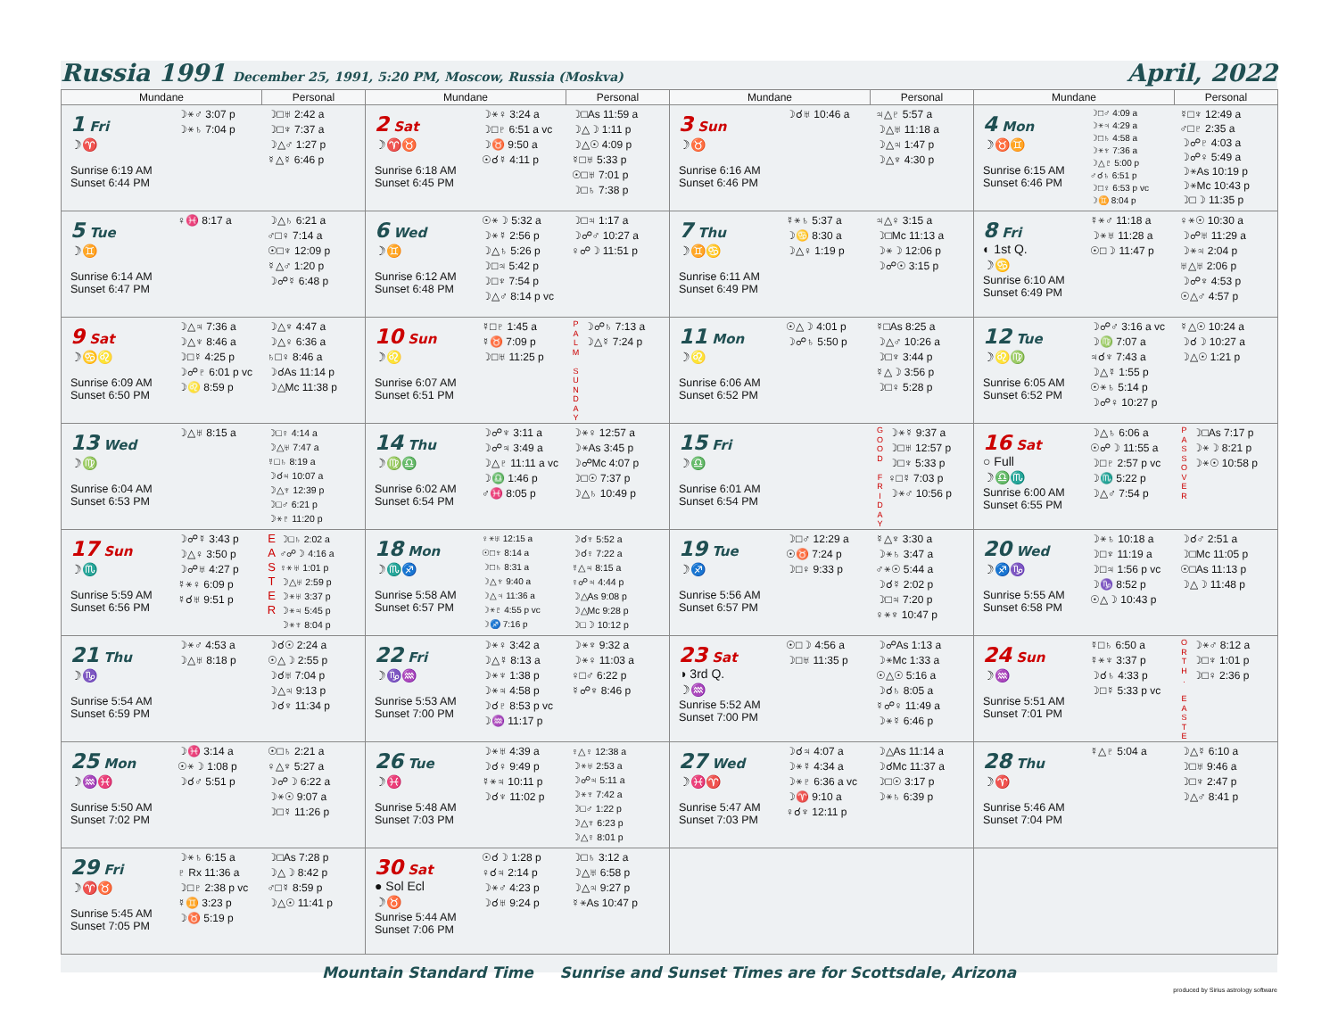Russia 1991 December 25, 1991, 5:20 PM, Moscow, Russia (Moskva) April, 2022
| Mundane | Personal | Mundane | Personal | Mundane | Personal | Mundane | Personal |
| --- | --- | --- | --- | --- | --- | --- | --- |
| 1 Fri ☽♈ Sunrise 6:19 AM Sunset 6:44 PM ☽⚹♂ 3:07 p ☽⚹♄ 7:04 p | ☽□♅ 2:42 a ☽□♆ 7:37 a ☽△♂ 1:27 p ☿△☿ 6:46 p | 2 Sat ☽♈♉ Sunrise 6:18 AM Sunset 6:45 PM ☽⚹♀ 3:24 a ☽□♇ 6:51 a vc ☽♉ 9:50 a ☉☌☿ 4:11 p | ☽□As 11:59 a ☽△☽ 1:11 p ☽△☉ 4:09 p ☿□♅ 5:33 p ☉□♅ 7:01 p ☽□♄ 7:38 p | 3 Sun ☽♉ Sunrise 6:16 AM Sunset 6:46 PM ☽☌♅ 10:46 a | ♃△♇ 5:57 a ☽△♅ 11:18 a ☽△♃ 1:47 p ☽△♆ 4:30 p | 4 Mon ☽♉♊ Sunrise 6:15 AM Sunset 6:46 PM ☽□♂ 4:09 a ☽⚹♃ 4:29 a ☽□♄ 4:58 a ☽⚹♆ 7:36 a ☽△♇ 5:00 p ♂☌♄ 6:51 p ☽□♀ 6:53 p vc ☽♊ 8:04 p | ☿□♆ 12:49 a ♂□♇ 2:35 a ☽☍♇ 4:03 a ☽☍♀ 5:49 a ☽⚹As 10:19 p ☽⚹Mc 10:43 p ☽□☽ 11:35 p |
| 5 Tue ☽♊ Sunrise 6:14 AM Sunset 6:47 PM ♀♓ 8:17 a | ☽△♄ 6:21 a ♂□♀ 7:14 a ☉□♆ 12:09 p ☿△♂ 1:20 p ☽☍☿ 6:48 p | 6 Wed ☽♊ Sunrise 6:12 AM Sunset 6:48 PM ☉⚹☽ 5:32 a ☽⚹☿ 2:56 p ☽△♄ 5:26 p ☽□♃ 5:42 p ☽□♆ 7:54 p ☽△♂ 8:14 p vc | ☽□♃ 1:17 a ☽☍♂ 10:27 a ♀☍☽ 11:51 p | 7 Thu ☽♊♋ Sunrise 6:11 AM Sunset 6:49 PM ☿⚹♄ 5:37 a ☽♋ 8:30 a ☽△♀ 1:19 p | ♃△♀ 3:15 a ☽□Mc 11:13 a ☽⚹☽ 12:06 p ☽☍☉ 3:15 p | 8 Fri ◐ 1st Q. ☽♋ Sunrise 6:10 AM Sunset 6:49 PM ☿⚹♂ 11:18 a ☽⚹♅ 11:28 a ☉□☽ 11:47 p | ♀⚹☉ 10:30 a ☽☍♅ 11:29 a ☽⚹♃ 2:04 p ♅△♅ 2:06 p ☽☍♆ 4:53 p ☉△♂ 4:57 p |
| 9 Sat ☽♋♌ Sunrise 6:09 AM Sunset 6:50 PM ☽△♃ 7:36 a ☽△♆ 8:46 a ☽□☿ 4:25 p ☽☍♇ 6:01 p vc ☽♌ 8:59 p | ☽△♆ 4:47 a ☽△♀ 6:36 a ♄□♀ 8:46 a ☽☌As 11:14 p ☽△Mc 11:38 p | 10 Sun ☽♌ Sunrise 6:07 AM Sunset 6:51 PM ☿□♇ 1:45 a ☿♉ 7:09 p ☽□♅ 11:25 p | P A L M S U N D A Y ☽☍♄ 7:13 a ☽△☿ 7:24 p | 11 Mon ☽♌ Sunrise 6:06 AM Sunset 6:52 PM ☉△☽ 4:01 p ☽☍♄ 5:50 p | ☿□As 8:25 a ☽△♂ 10:26 a ☽□♆ 3:44 p ☿△☽ 3:56 p ☽□♀ 5:28 p | 12 Tue ☽♌♍ Sunrise 6:05 AM Sunset 6:52 PM ☽☍♂ 3:16 a vc ☽♍ 7:07 a ♃☌♆ 7:43 a ☽△☿ 1:55 p ☉⚹♄ 5:14 p ☽☍♀ 10:27 p | ☿△☉ 10:24 a ☽☌☽ 10:27 a ☽△☉ 1:21 p |
| 13 Wed ☽♍ Sunrise 6:04 AM Sunset 6:53 PM ☽△♅ 8:15 a | ☽□♀ 4:14 a ☽△♅ 7:47 a ☿□♄ 8:19 a ☽☌♃ 10:07 a ☽△♆ 12:39 p ☽□♂ 6:21 p ☽⚹♇ 11:20 p | 14 Thu ☽♍♎ Sunrise 6:02 AM Sunset 6:54 PM ☽☍♆ 3:11 a ☽☍♃ 3:49 a ☽△♇ 11:11 a vc ☽♎ 1:46 p ♂♓ 8:05 p | ☽⚹♀ 12:57 a ☽⚹As 3:45 p ☽☍Mc 4:07 p ☽□☉ 7:37 p ☽△♄ 10:49 p | 15 Fri ☽♎ Sunrise 6:01 AM Sunset 6:54 PM | G O O D F R I D A Y ☽⚹☿ 9:37 a ☽□♅ 12:57 p ☽□♆ 5:33 p ♀□☿ 7:03 p ☽⚹♂ 10:56 p | 16 Sat ○ Full ☽♎♏ Sunrise 6:00 AM Sunset 6:55 PM ☽△♄ 6:06 a ☉☍☽ 11:55 a ☽□♇ 2:57 p vc ☽♏ 5:22 p ☽△♂ 7:54 p | P A S S O V E R ☽□As 7:17 p ☽⚹☽ 8:21 p ☽⚹☉ 10:58 p |
| 17 Sun ☽♏ Sunrise 5:59 AM Sunset 6:56 PM ☽☍☿ 3:43 p ☽△♀ 3:50 p ☽☍♅ 4:27 p ☿⚹♀ 6:09 p ☿☌♅ 9:51 p | E A S T E R ☽□♄ 2:02 a ♂☍☽ 4:16 a ♀⚹♅ 1:01 p ☽△♅ 2:59 p ☽⚹♅ 3:37 p ☽⚹♃ 5:45 p ☽⚹♆ 8:04 p | 18 Mon ☽♏♐ Sunrise 5:58 AM Sunset 6:57 PM ♀⚹♅ 12:15 a ☉□♆ 8:14 a ☽□♄ 8:31 a ☽△♆ 9:40 a ☽△♃ 11:36 a ☽⚹♇ 4:55 p vc ☽♐ 7:16 p | ☽☌♆ 5:52 a ☽☌♀ 7:22 a ☿△♃ 8:15 a ♀☍♃ 4:44 p ☽△As 9:08 p ☽△Mc 9:28 p ☽□☽ 10:12 p | 19 Tue ☽♐ Sunrise 5:56 AM Sunset 6:57 PM ☽□♂ 12:29 a ☉♉ 7:24 p ☽□♀ 9:33 p | ☿△♆ 3:30 a ☽⚹♄ 3:47 a ♂⚹☉ 5:44 a ☽☌☿ 2:02 p ☽□♃ 7:20 p ♀⚹♆ 10:47 p | 20 Wed ☽♐♑ Sunrise 5:55 AM Sunset 6:58 PM ☽⚹♄ 10:18 a ☽□♆ 11:19 a ☽□♃ 1:56 p vc ☽♑ 8:52 p ☉△☽ 10:43 p | ☽☌♂ 2:51 a ☽□Mc 11:05 p ☉□As 11:13 p ☽△☽ 11:48 p |
| 21 Thu ☽♑ Sunrise 5:54 AM Sunset 6:59 PM ☽⚹♂ 4:53 a ☽△♅ 8:18 p | ☽☌☉ 2:24 a ☉△☽ 2:55 p ☽☌♅ 7:04 p ☽△♃ 9:13 p ☽☌♆ 11:34 p | 22 Fri ☽♑♒ Sunrise 5:53 AM Sunset 7:00 PM ☽⚹♀ 3:42 a ☽△☿ 8:13 a ☽⚹♆ 1:38 p ☽⚹♃ 4:58 p ☽☌♇ 8:53 p vc ☽♒ 11:17 p | ☽⚹♆ 9:32 a ☽⚹♀ 11:03 a ♀□♂ 6:22 p ☿☍♆ 8:46 p | 23 Sat ◑ 3rd Q. ☽♒ Sunrise 5:52 AM Sunset 7:00 PM ☉□☽ 4:56 a ☽□♅ 11:35 p | ☽☍As 1:13 a ☽⚹Mc 1:33 a ☉△☉ 5:16 a ☽☌♄ 8:05 a ☿☍♀ 11:49 a ☽⚹☿ 6:46 p | 24 Sun ☽♒ Sunrise 5:51 AM Sunset 7:01 PM ☿□♄ 6:50 a ☿⚹♆ 3:37 p ☽☌♄ 4:33 p ☽□☿ 5:33 p vc | O R T H . E A S T E ☽⚹♂ 8:12 a ☽□♆ 1:01 p ☽□♀ 2:36 p |
| 25 Mon ☽♒♓ Sunrise 5:50 AM Sunset 7:02 PM ☽♓ 3:14 a ☉⚹☽ 1:08 p ☽☌♂ 5:51 p | ☉□♄ 2:21 a ♀△♆ 5:27 a ☽☍☽ 6:22 a ☽⚹☉ 9:07 a ☽□☿ 11:26 p | 26 Tue ☽♓ Sunrise 5:48 AM Sunset 7:03 PM ☽⚹♅ 4:39 a ☽☌♀ 9:49 p ☿⚹♃ 10:11 p ☽☌♆ 11:02 p | ♀△♀ 12:38 a ☽⚹♅ 2:53 a ☽☍♃ 5:11 a ☽⚹♆ 7:42 a ☽□♂ 1:22 p ☽△♆ 6:23 p ☽△♀ 8:01 p | 27 Wed ☽♓♈ Sunrise 5:47 AM Sunset 7:03 PM ☽☌♃ 4:07 a ☽⚹☿ 4:34 a ☽⚹♇ 6:36 a vc ☽♈ 9:10 a ♀☌♆ 12:11 p | ☽△As 11:14 a ☽☌Mc 11:37 a ☽□☉ 3:17 p ☽⚹♄ 6:39 p | 28 Thu ☽♈ Sunrise 5:46 AM Sunset 7:04 PM ☿△♇ 5:04 a | ☽△☿ 6:10 a ☽□♅ 9:46 a ☽□♆ 2:47 p ☽△♂ 8:41 p |
| 29 Fri ☽♈♉ Sunrise 5:45 AM Sunset 7:05 PM ☽⚹♄ 6:15 a ♇ Rx 11:36 a ☽□♇ 2:38 p vc ☿♊ 3:23 p ☽♉ 5:19 p | ☽□As 7:28 p ☽△☽ 8:42 p ♂□☿ 8:59 p ☽△☉ 11:41 p | 30 Sat ● Sol Ecl ☽♉ Sunrise 5:44 AM Sunset 7:06 PM ☉☌☽ 1:28 p ♀☌♃ 2:14 p ☽⚹♂ 4:23 p ☽☌♅ 9:24 p | ☽□♄ 3:12 a ☽△♅ 6:58 p ☽△♃ 9:27 p ☿⚹As 10:47 p | | | | |
Mountain Standard Time Sunrise and Sunset Times are for Scottsdale, Arizona
produced by Sirius astrology software